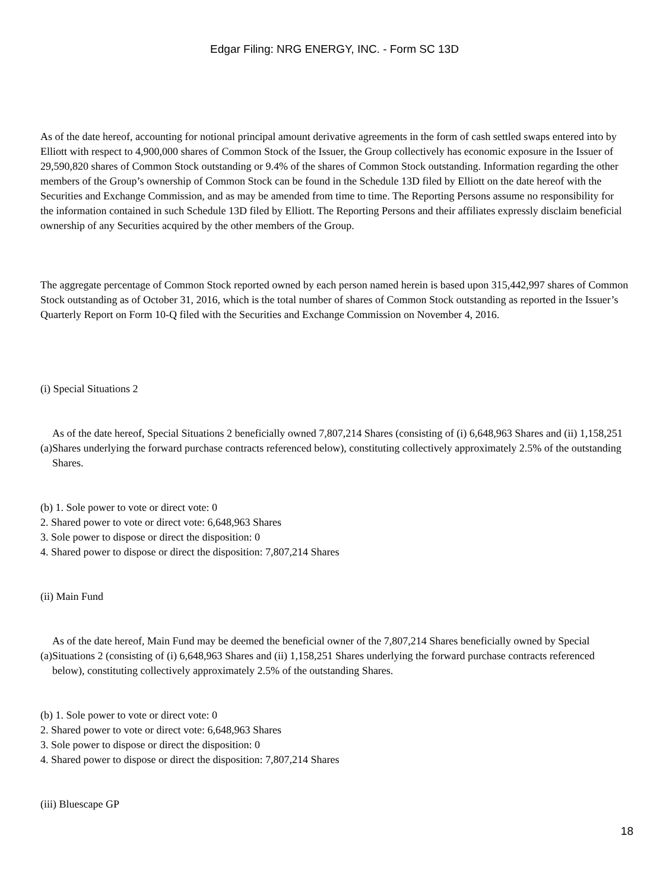Edgar Filing: NRG ENERGY, INC. - Form SC 13D
As of the date hereof, accounting for notional principal amount derivative agreements in the form of cash settled swaps entered into by Elliott with respect to 4,900,000 shares of Common Stock of the Issuer, the Group collectively has economic exposure in the Issuer of 29,590,820 shares of Common Stock outstanding or 9.4% of the shares of Common Stock outstanding. Information regarding the other members of the Group’s ownership of Common Stock can be found in the Schedule 13D filed by Elliott on the date hereof with the Securities and Exchange Commission, and as may be amended from time to time. The Reporting Persons assume no responsibility for the information contained in such Schedule 13D filed by Elliott. The Reporting Persons and their affiliates expressly disclaim beneficial ownership of any Securities acquired by the other members of the Group.
The aggregate percentage of Common Stock reported owned by each person named herein is based upon 315,442,997 shares of Common Stock outstanding as of October 31, 2016, which is the total number of shares of Common Stock outstanding as reported in the Issuer’s Quarterly Report on Form 10-Q filed with the Securities and Exchange Commission on November 4, 2016.
(i) Special Situations 2
(a) As of the date hereof, Special Situations 2 beneficially owned 7,807,214 Shares (consisting of (i) 6,648,963 Shares and (ii) 1,158,251 Shares underlying the forward purchase contracts referenced below), constituting collectively approximately 2.5% of the outstanding Shares.
(b) 1. Sole power to vote or direct vote: 0
2. Shared power to vote or direct vote: 6,648,963 Shares
3. Sole power to dispose or direct the disposition: 0
4. Shared power to dispose or direct the disposition: 7,807,214 Shares
(ii) Main Fund
(a) As of the date hereof, Main Fund may be deemed the beneficial owner of the 7,807,214 Shares beneficially owned by Special Situations 2 (consisting of (i) 6,648,963 Shares and (ii) 1,158,251 Shares underlying the forward purchase contracts referenced below), constituting collectively approximately 2.5% of the outstanding Shares.
(b) 1. Sole power to vote or direct vote: 0
2. Shared power to vote or direct vote: 6,648,963 Shares
3. Sole power to dispose or direct the disposition: 0
4. Shared power to dispose or direct the disposition: 7,807,214 Shares
(iii) Bluescape GP
18